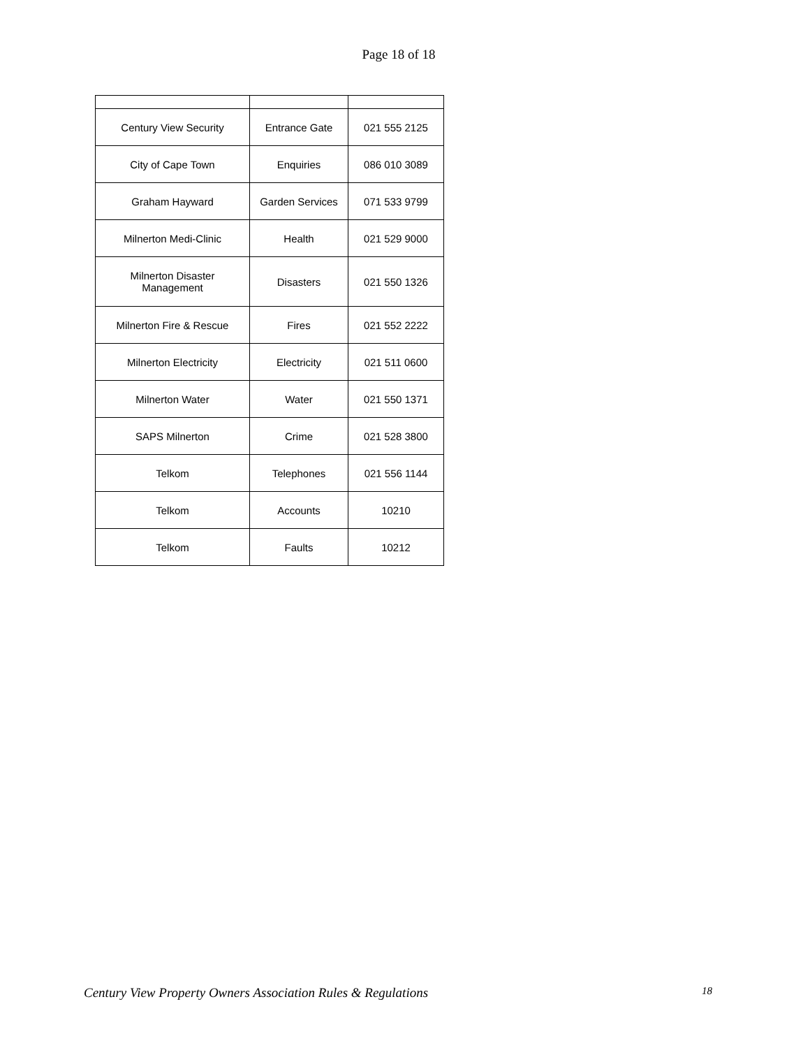Page 18 of 18
| Century View Security | Entrance Gate | 021 555 2125 |
| City of Cape Town | Enquiries | 086 010 3089 |
| Graham Hayward | Garden Services | 071 533 9799 |
| Milnerton Medi-Clinic | Health | 021 529 9000 |
| Milnerton Disaster Management | Disasters | 021 550 1326 |
| Milnerton Fire & Rescue | Fires | 021 552 2222 |
| Milnerton Electricity | Electricity | 021 511 0600 |
| Milnerton Water | Water | 021 550 1371 |
| SAPS Milnerton | Crime | 021 528 3800 |
| Telkom | Telephones | 021 556 1144 |
| Telkom | Accounts | 10210 |
| Telkom | Faults | 10212 |
Century View Property Owners Association Rules & Regulations 18